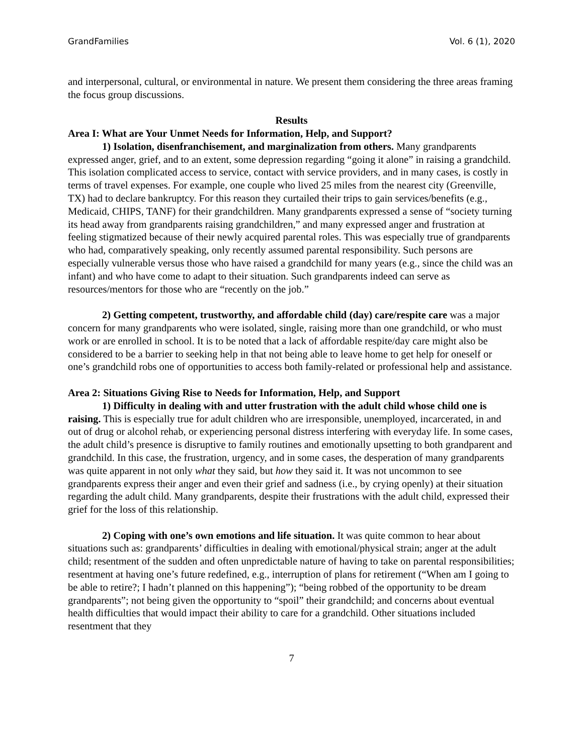GrandFamilies Vol. 6 (1), 2020
and interpersonal, cultural, or environmental in nature. We present them considering the three areas framing the focus group discussions.
Results
Area I: What are Your Unmet Needs for Information, Help, and Support?
1) Isolation, disenfranchisement, and marginalization from others. Many grandparents expressed anger, grief, and to an extent, some depression regarding “going it alone” in raising a grandchild. This isolation complicated access to service, contact with service providers, and in many cases, is costly in terms of travel expenses. For example, one couple who lived 25 miles from the nearest city (Greenville, TX) had to declare bankruptcy. For this reason they curtailed their trips to gain services/benefits (e.g., Medicaid, CHIPS, TANF) for their grandchildren. Many grandparents expressed a sense of “society turning its head away from grandparents raising grandchildren,” and many expressed anger and frustration at feeling stigmatized because of their newly acquired parental roles. This was especially true of grandparents who had, comparatively speaking, only recently assumed parental responsibility. Such persons are especially vulnerable versus those who have raised a grandchild for many years (e.g., since the child was an infant) and who have come to adapt to their situation. Such grandparents indeed can serve as resources/mentors for those who are “recently on the job.”
2) Getting competent, trustworthy, and affordable child (day) care/respite care was a major concern for many grandparents who were isolated, single, raising more than one grandchild, or who must work or are enrolled in school. It is to be noted that a lack of affordable respite/day care might also be considered to be a barrier to seeking help in that not being able to leave home to get help for oneself or one’s grandchild robs one of opportunities to access both family-related or professional help and assistance.
Area 2: Situations Giving Rise to Needs for Information, Help, and Support
1) Difficulty in dealing with and utter frustration with the adult child whose child one is raising. This is especially true for adult children who are irresponsible, unemployed, incarcerated, in and out of drug or alcohol rehab, or experiencing personal distress interfering with everyday life. In some cases, the adult child’s presence is disruptive to family routines and emotionally upsetting to both grandparent and grandchild. In this case, the frustration, urgency, and in some cases, the desperation of many grandparents was quite apparent in not only what they said, but how they said it. It was not uncommon to see grandparents express their anger and even their grief and sadness (i.e., by crying openly) at their situation regarding the adult child. Many grandparents, despite their frustrations with the adult child, expressed their grief for the loss of this relationship.
2) Coping with one’s own emotions and life situation. It was quite common to hear about situations such as: grandparents’ difficulties in dealing with emotional/physical strain; anger at the adult child; resentment of the sudden and often unpredictable nature of having to take on parental responsibilities; resentment at having one’s future redefined, e.g., interruption of plans for retirement (“When am I going to be able to retire?; I hadn’t planned on this happening”); “being robbed of the opportunity to be dream grandparents”; not being given the opportunity to “spoil” their grandchild; and concerns about eventual health difficulties that would impact their ability to care for a grandchild. Other situations included resentment that they
7